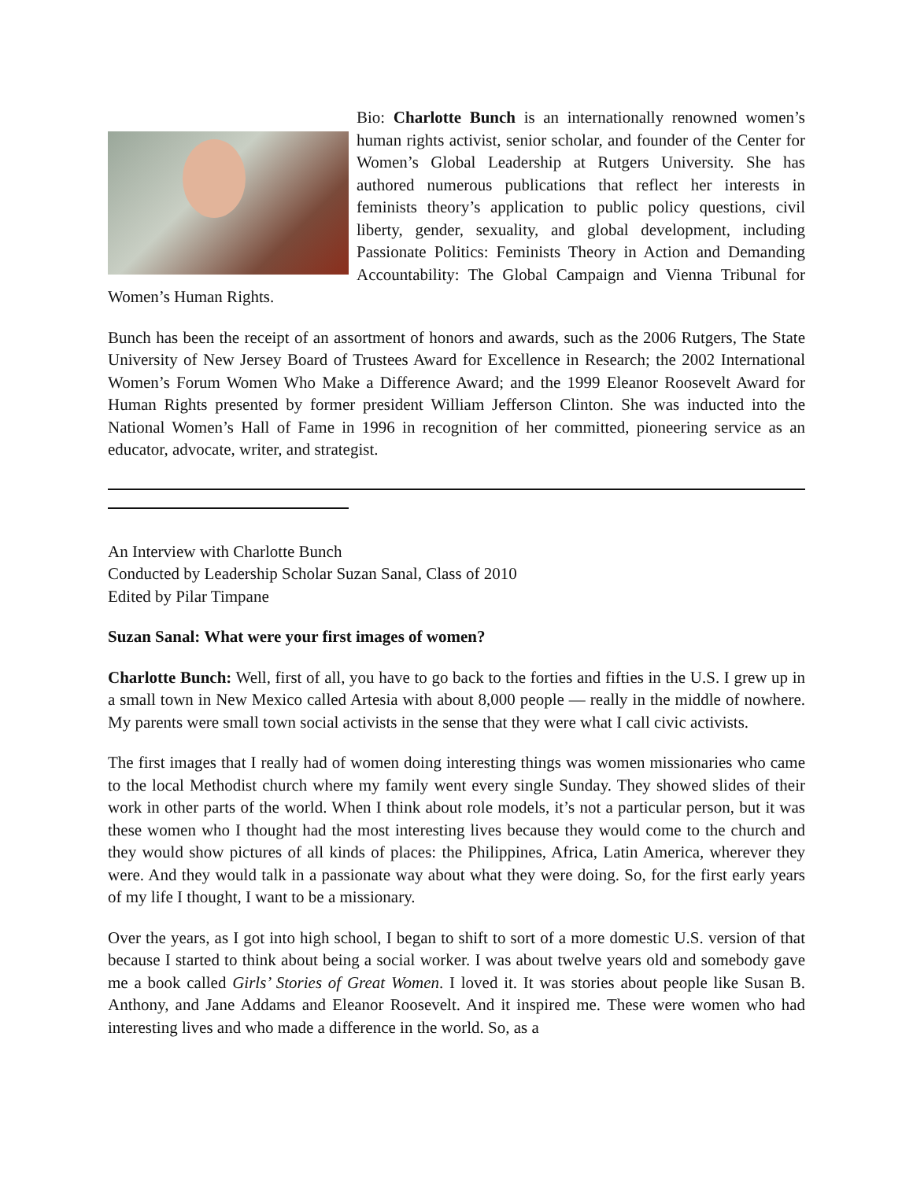Bio: Charlotte Bunch is an internationally renowned women’s human rights activist, senior scholar, and founder of the Center for Women’s Global Leadership at Rutgers University. She has authored numerous publications that reflect her interests in feminists theory’s application to public policy questions, civil liberty, gender, sexuality, and global development, including Passionate Politics: Feminists Theory in Action and Demanding Accountability: The Global Campaign and Vienna Tribunal for Women’s Human Rights.
Bunch has been the receipt of an assortment of honors and awards, such as the 2006 Rutgers, The State University of New Jersey Board of Trustees Award for Excellence in Research; the 2002 International Women’s Forum Women Who Make a Difference Award; and the 1999 Eleanor Roosevelt Award for Human Rights presented by former president William Jefferson Clinton. She was inducted into the National Women’s Hall of Fame in 1996 in recognition of her committed, pioneering service as an educator, advocate, writer, and strategist.
An Interview with Charlotte Bunch
Conducted by Leadership Scholar Suzan Sanal, Class of 2010
Edited by Pilar Timpane
Suzan Sanal: What were your first images of women?
Charlotte Bunch: Well, first of all, you have to go back to the forties and fifties in the U.S. I grew up in a small town in New Mexico called Artesia with about 8,000 people — really in the middle of nowhere. My parents were small town social activists in the sense that they were what I call civic activists.
The first images that I really had of women doing interesting things was women missionaries who came to the local Methodist church where my family went every single Sunday. They showed slides of their work in other parts of the world. When I think about role models, it’s not a particular person, but it was these women who I thought had the most interesting lives because they would come to the church and they would show pictures of all kinds of places: the Philippines, Africa, Latin America, wherever they were. And they would talk in a passionate way about what they were doing. So, for the first early years of my life I thought, I want to be a missionary.
Over the years, as I got into high school, I began to shift to sort of a more domestic U.S. version of that because I started to think about being a social worker. I was about twelve years old and somebody gave me a book called Girls’ Stories of Great Women. I loved it. It was stories about people like Susan B. Anthony, and Jane Addams and Eleanor Roosevelt. And it inspired me. These were women who had interesting lives and who made a difference in the world. So, as a